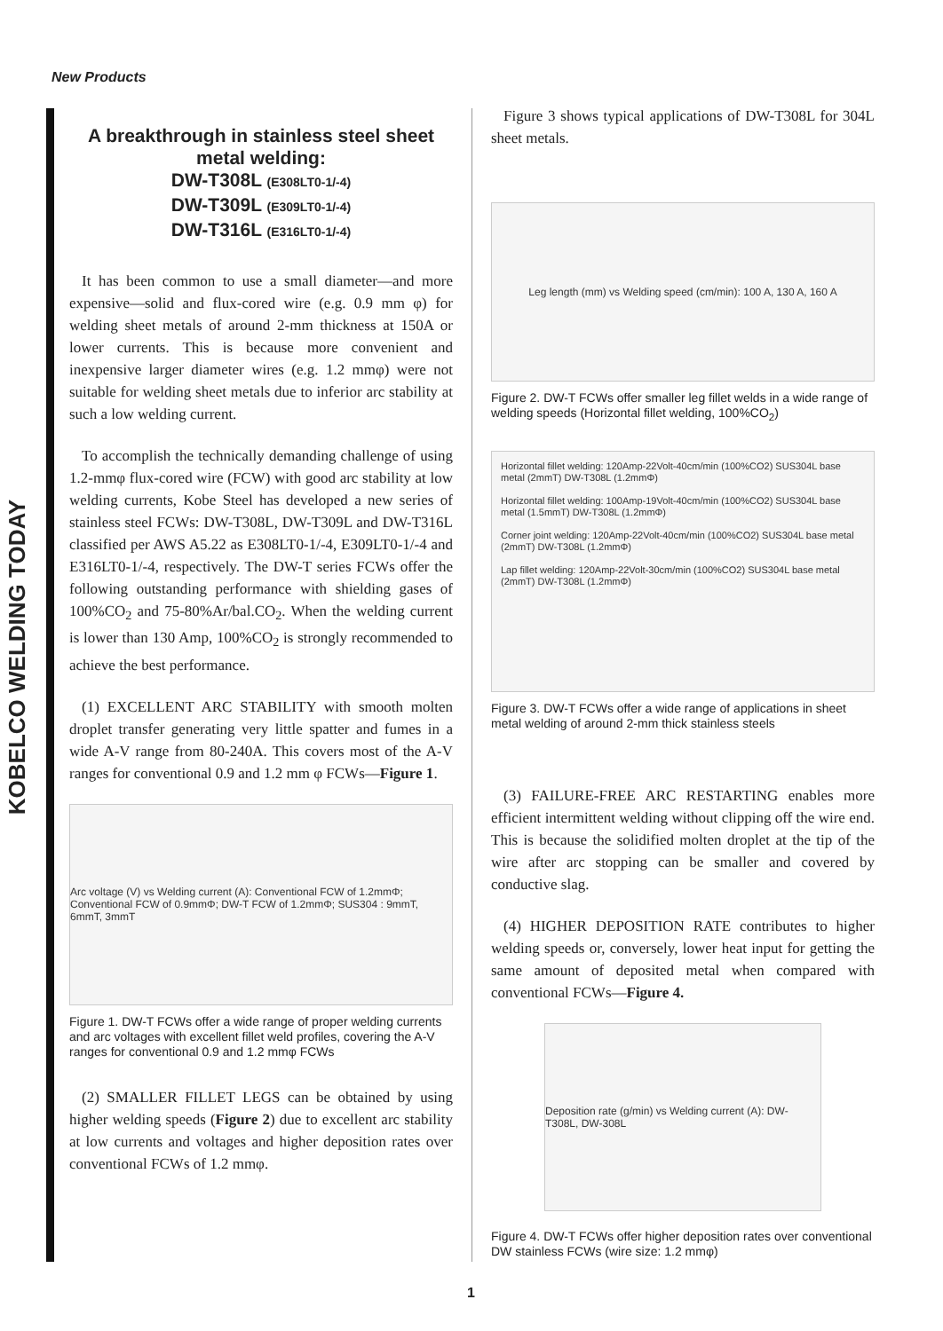New Products
KOBELCO WELDING TODAY
A breakthrough in stainless steel sheet metal welding:
DW-T308L (E308LT0-1/-4)
DW-T309L (E309LT0-1/-4)
DW-T316L (E316LT0-1/-4)
It has been common to use a small diameter—and more expensive—solid and flux-cored wire (e.g. 0.9 mm φ) for welding sheet metals of around 2-mm thickness at 150A or lower currents. This is because more convenient and inexpensive larger diameter wires (e.g. 1.2 mmφ) were not suitable for welding sheet metals due to inferior arc stability at such a low welding current.
To accomplish the technically demanding challenge of using 1.2-mmφ flux-cored wire (FCW) with good arc stability at low welding currents, Kobe Steel has developed a new series of stainless steel FCWs: DW-T308L, DW-T309L and DW-T316L classified per AWS A5.22 as E308LT0-1/-4, E309LT0-1/-4 and E316LT0-1/-4, respectively. The DW-T series FCWs offer the following outstanding performance with shielding gases of 100%CO<sub>2</sub> and 75-80%Ar/bal.CO<sub>2</sub>. When the welding current is lower than 130 Amp, 100%CO<sub>2</sub> is strongly recommended to achieve the best performance.
(1) EXCELLENT ARC STABILITY with smooth molten droplet transfer generating very little spatter and fumes in a wide A-V range from 80-240A. This covers most of the A-V ranges for conventional 0.9 and 1.2 mm φ FCWs—Figure 1.
Arc voltage (V) vs Welding current (A): Conventional FCW of 1.2mmΦ; Conventional FCW of 0.9mmΦ; DW-T FCW of 1.2mmΦ; SUS304 : 9mmT, 6mmT, 3mmT
Figure 1. DW-T FCWs offer a wide range of proper welding currents and arc voltages with excellent fillet weld profiles, covering the A-V ranges for conventional 0.9 and 1.2 mmφ FCWs
(2) SMALLER FILLET LEGS can be obtained by using higher welding speeds (Figure 2) due to excellent arc stability at low currents and voltages and higher deposition rates over conventional FCWs of 1.2 mmφ.
Figure 3 shows typical applications of DW-T308L for 304L sheet metals.
Leg length (mm) vs Welding speed (cm/min): 100 A, 130 A, 160 A
Figure 2. DW-T FCWs offer smaller leg fillet welds in a wide range of welding speeds (Horizontal fillet welding, 100%CO<sub>2</sub>)
Horizontal fillet welding: 120Amp-22Volt-40cm/min (100%CO2) SUS304L base metal (2mmT) DW-T308L (1.2mmΦ)
Horizontal fillet welding: 100Amp-19Volt-40cm/min (100%CO2) SUS304L base metal (1.5mmT) DW-T308L (1.2mmΦ)
Corner joint welding: 120Amp-22Volt-40cm/min (100%CO2) SUS304L base metal (2mmT) DW-T308L (1.2mmΦ)
Lap fillet welding: 120Amp-22Volt-30cm/min (100%CO2) SUS304L base metal (2mmT) DW-T308L (1.2mmΦ)
Figure 3. DW-T FCWs offer a wide range of applications in sheet metal welding of around 2-mm thick stainless steels
(3) FAILURE-FREE ARC RESTARTING enables more efficient intermittent welding without clipping off the wire end. This is because the solidified molten droplet at the tip of the wire after arc stopping can be smaller and covered by conductive slag.
(4) HIGHER DEPOSITION RATE contributes to higher welding speeds or, conversely, lower heat input for getting the same amount of deposited metal when compared with conventional FCWs—Figure 4.
Deposition rate (g/min) vs Welding current (A): DW-T308L, DW-308L
Figure 4. DW-T FCWs offer higher deposition rates over conventional DW stainless FCWs (wire size: 1.2 mmφ)
1